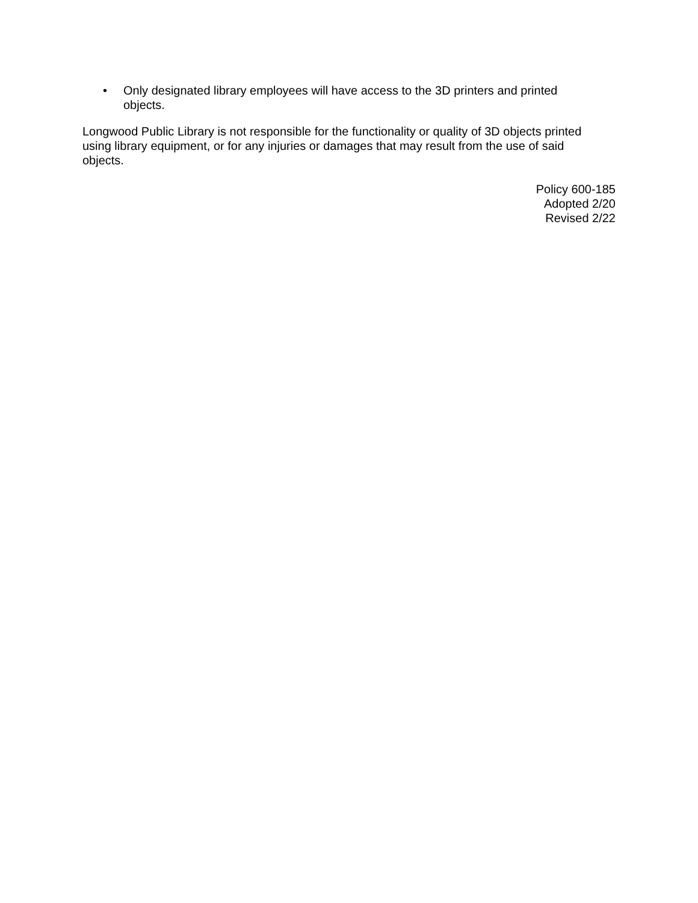• Only designated library employees will have access to the 3D printers and printed objects.
Longwood Public Library is not responsible for the functionality or quality of 3D objects printed using library equipment, or for any injuries or damages that may result from the use of said objects.
Policy 600-185
Adopted 2/20
Revised 2/22